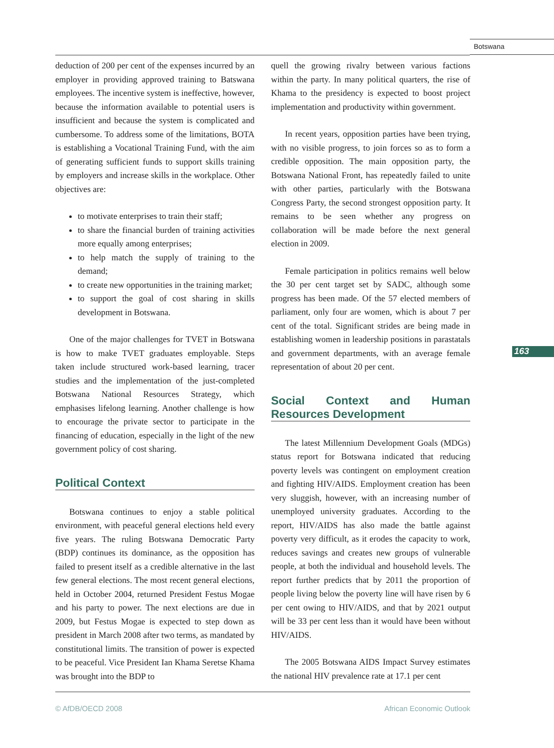Botswana
163
deduction of 200 per cent of the expenses incurred by an employer in providing approved training to Batswana employees. The incentive system is ineffective, however, because the information available to potential users is insufficient and because the system is complicated and cumbersome. To address some of the limitations, BOTA is establishing a Vocational Training Fund, with the aim of generating sufficient funds to support skills training by employers and increase skills in the workplace. Other objectives are:
to motivate enterprises to train their staff;
to share the financial burden of training activities more equally among enterprises;
to help match the supply of training to the demand;
to create new opportunities in the training market;
to support the goal of cost sharing in skills development in Botswana.
One of the major challenges for TVET in Botswana is how to make TVET graduates employable. Steps taken include structured work-based learning, tracer studies and the implementation of the just-completed Botswana National Resources Strategy, which emphasises lifelong learning. Another challenge is how to encourage the private sector to participate in the financing of education, especially in the light of the new government policy of cost sharing.
Political Context
Botswana continues to enjoy a stable political environment, with peaceful general elections held every five years. The ruling Botswana Democratic Party (BDP) continues its dominance, as the opposition has failed to present itself as a credible alternative in the last few general elections. The most recent general elections, held in October 2004, returned President Festus Mogae and his party to power. The next elections are due in 2009, but Festus Mogae is expected to step down as president in March 2008 after two terms, as mandated by constitutional limits. The transition of power is expected to be peaceful. Vice President Ian Khama Seretse Khama was brought into the BDP to
quell the growing rivalry between various factions within the party. In many political quarters, the rise of Khama to the presidency is expected to boost project implementation and productivity within government.
In recent years, opposition parties have been trying, with no visible progress, to join forces so as to form a credible opposition. The main opposition party, the Botswana National Front, has repeatedly failed to unite with other parties, particularly with the Botswana Congress Party, the second strongest opposition party. It remains to be seen whether any progress on collaboration will be made before the next general election in 2009.
Female participation in politics remains well below the 30 per cent target set by SADC, although some progress has been made. Of the 57 elected members of parliament, only four are women, which is about 7 per cent of the total. Significant strides are being made in establishing women in leadership positions in parastatals and government departments, with an average female representation of about 20 per cent.
Social Context and Human Resources Development
The latest Millennium Development Goals (MDGs) status report for Botswana indicated that reducing poverty levels was contingent on employment creation and fighting HIV/AIDS. Employment creation has been very sluggish, however, with an increasing number of unemployed university graduates. According to the report, HIV/AIDS has also made the battle against poverty very difficult, as it erodes the capacity to work, reduces savings and creates new groups of vulnerable people, at both the individual and household levels. The report further predicts that by 2011 the proportion of people living below the poverty line will have risen by 6 per cent owing to HIV/AIDS, and that by 2021 output will be 33 per cent less than it would have been without HIV/AIDS.
The 2005 Botswana AIDS Impact Survey estimates the national HIV prevalence rate at 17.1 per cent
© AfDB/OECD 2008 African Economic Outlook